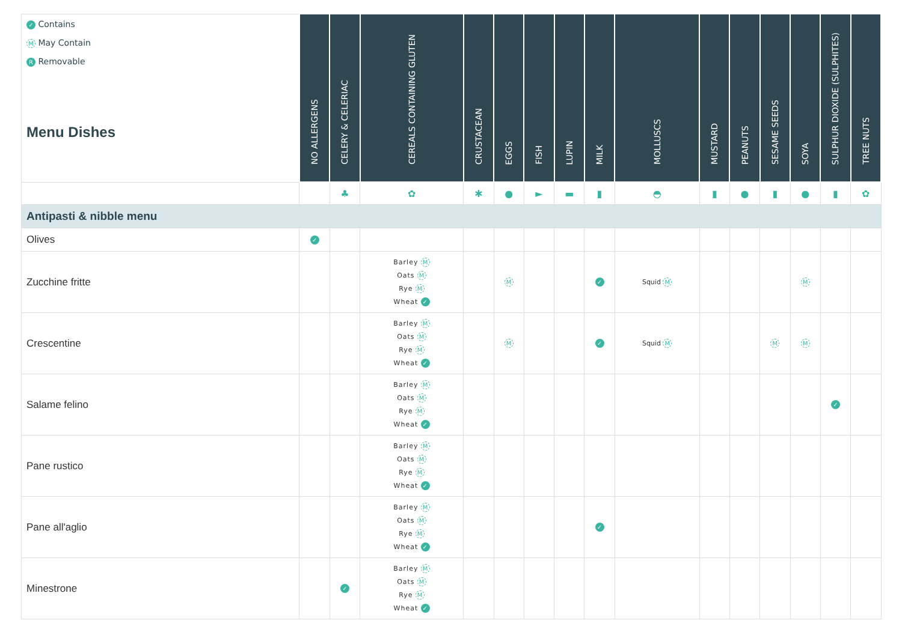| ✓ Contains M May Contain R Removable Menu Dishes | NO ALLERGENS | CELERY & CELERIAC | CEREALS CONTAINING GLUTEN | CRUSTACEAN | EGGS | FISH | LUPIN | MILK | MOLLUSCS | MUSTARD | PEANUTS | SESAME SEEDS | SOYA | SULPHUR DIOXIDE (SULPHITES) | TREE NUTS |
| | | ♣ | ✿ | ✱ | ● | ► | ▬ | ▮ | ◓ | ▮ | ● | ▮ | ● | ▮ | ✿ |
| Antipasti & nibble menu | | | | | | | | | | | | | | | |
| Olives | ✓ | | | | | | | | | | | | | | |
| Zucchine fritte | | | Barley M Oats M Rye M Wheat ✓ | | M | | | ✓ | Squid M | | | | M | | |
| Crescentine | | | Barley M Oats M Rye M Wheat ✓ | | M | | | ✓ | Squid M | | | M | M | | |
| Salame felino | | | Barley M Oats M Rye M Wheat ✓ | | | | | | | | | | | ✓ | |
| Pane rustico | | | Barley M Oats M Rye M Wheat ✓ | | | | | | | | | | | | |
| Pane all'aglio | | | Barley M Oats M Rye M Wheat ✓ | | | | | ✓ | | | | | | | |
| Minestrone | | ✓ | Barley M Oats M Rye M Wheat ✓ | | | | | | | | | | | | |